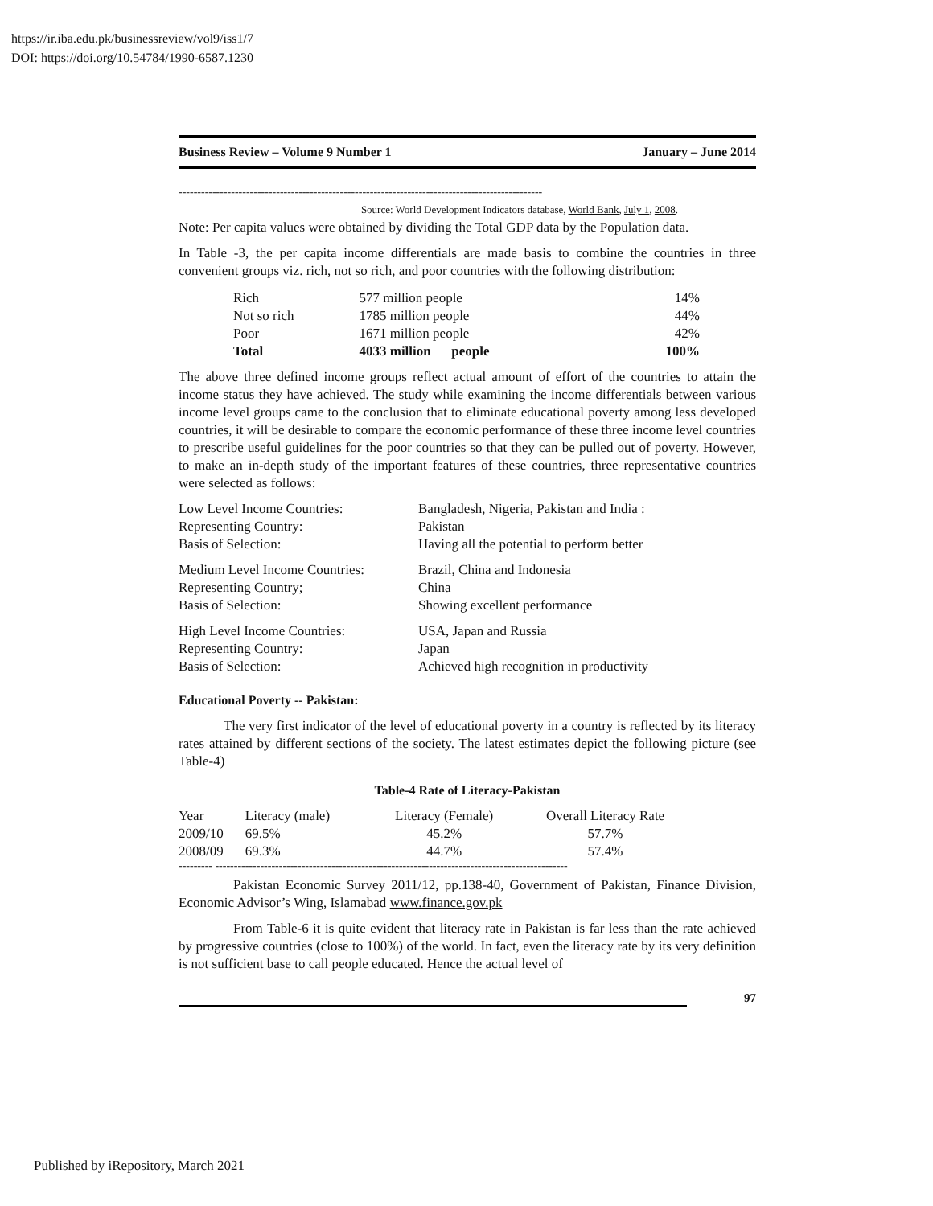https://ir.iba.edu.pk/businessreview/vol9/iss1/7
DOI: https://doi.org/10.54784/1990-6587.1230
Business Review – Volume 9 Number 1 January – June 2014
-------------------------------------------------------------------------------------------------
Source: World Development Indicators database, World Bank, July 1, 2008.
Note: Per capita values were obtained by dividing the Total GDP data by the Population data.
In Table -3, the per capita income differentials are made basis to combine the countries in three convenient groups viz. rich, not so rich, and poor countries with the following distribution:
| Rich | 577 million people | 14% |
| Not so rich | 1785 million people | 44% |
| Poor | 1671 million people | 42% |
| Total | 4033 million people | 100% |
The above three defined income groups reflect actual amount of effort of the countries to attain the income status they have achieved. The study while examining the income differentials between various income level groups came to the conclusion that to eliminate educational poverty among less developed countries, it will be desirable to compare the economic performance of these three income level countries to prescribe useful guidelines for the poor countries so that they can be pulled out of poverty. However, to make an in-depth study of the important features of these countries, three representative countries were selected as follows:
| Low Level Income Countries: | Bangladesh, Nigeria, Pakistan and India : |
| Representing Country: | Pakistan |
| Basis of Selection: | Having all the potential to perform better |
| Medium Level Income Countries: | Brazil, China and Indonesia |
| Representing Country; | China |
| Basis of Selection: | Showing excellent performance |
| High Level Income Countries: | USA, Japan and Russia |
| Representing Country: | Japan |
| Basis of Selection: | Achieved high recognition in productivity |
Educational Poverty -- Pakistan:
The very first indicator of the level of educational poverty in a country is reflected by its literacy rates attained by different sections of the society. The latest estimates depict the following picture (see Table-4)
Table-4 Rate of Literacy-Pakistan
| Year | Literacy (male) | Literacy (Female) | Overall Literacy Rate |
| --- | --- | --- | --- |
| 2009/10 | 69.5% | 45.2% | 57.7% |
| 2008/09 | 69.3% | 44.7% | 57.4% |
--------- ----------------------------------------------------------------------------------------------
Pakistan Economic Survey 2011/12, pp.138-40, Government of Pakistan, Finance Division, Economic Advisor’s Wing, Islamabad www.finance.gov.pk
From Table-6 it is quite evident that literacy rate in Pakistan is far less than the rate achieved by progressive countries (close to 100%) of the world. In fact, even the literacy rate by its very definition is not sufficient base to call people educated. Hence the actual level of
97
Published by iRepository, March 2021